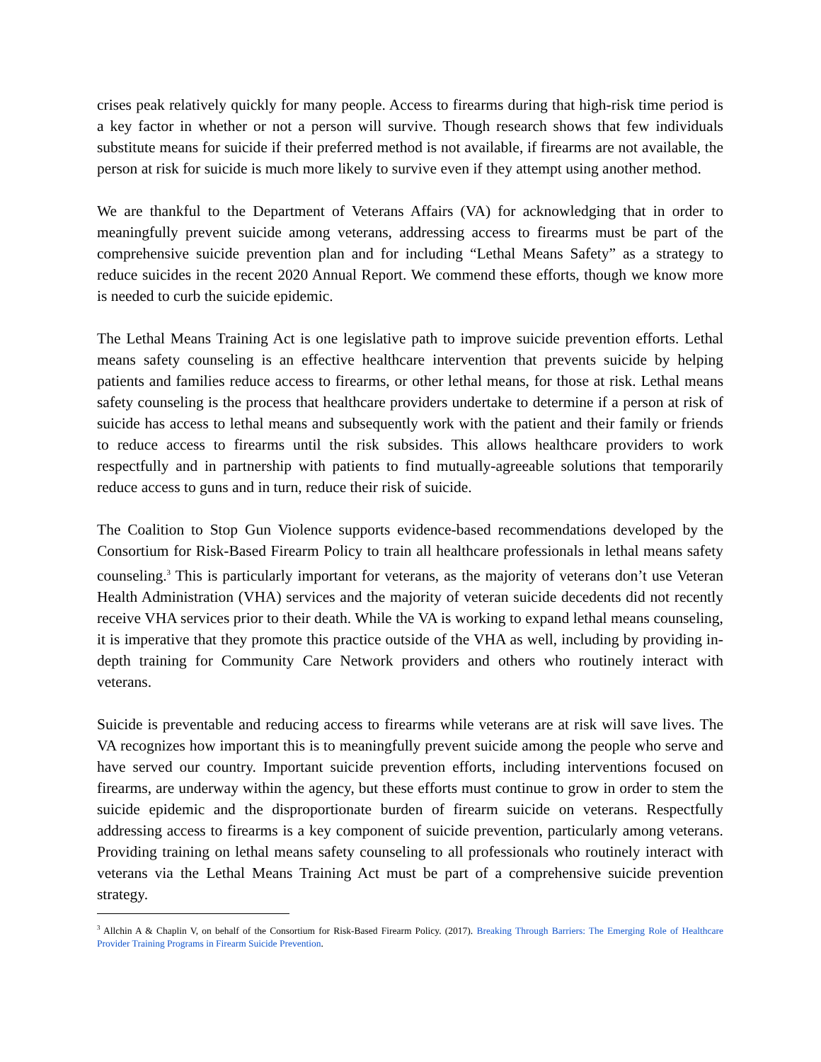crises peak relatively quickly for many people. Access to firearms during that high-risk time period is a key factor in whether or not a person will survive. Though research shows that few individuals substitute means for suicide if their preferred method is not available, if firearms are not available, the person at risk for suicide is much more likely to survive even if they attempt using another method.
We are thankful to the Department of Veterans Affairs (VA) for acknowledging that in order to meaningfully prevent suicide among veterans, addressing access to firearms must be part of the comprehensive suicide prevention plan and for including “Lethal Means Safety” as a strategy to reduce suicides in the recent 2020 Annual Report. We commend these efforts, though we know more is needed to curb the suicide epidemic.
The Lethal Means Training Act is one legislative path to improve suicide prevention efforts. Lethal means safety counseling is an effective healthcare intervention that prevents suicide by helping patients and families reduce access to firearms, or other lethal means, for those at risk. Lethal means safety counseling is the process that healthcare providers undertake to determine if a person at risk of suicide has access to lethal means and subsequently work with the patient and their family or friends to reduce access to firearms until the risk subsides. This allows healthcare providers to work respectfully and in partnership with patients to find mutually-agreeable solutions that temporarily reduce access to guns and in turn, reduce their risk of suicide.
The Coalition to Stop Gun Violence supports evidence-based recommendations developed by the Consortium for Risk-Based Firearm Policy to train all healthcare professionals in lethal means safety counseling.<sup>3</sup> This is particularly important for veterans, as the majority of veterans don’t use Veteran Health Administration (VHA) services and the majority of veteran suicide decedents did not recently receive VHA services prior to their death. While the VA is working to expand lethal means counseling, it is imperative that they promote this practice outside of the VHA as well, including by providing in-depth training for Community Care Network providers and others who routinely interact with veterans.
Suicide is preventable and reducing access to firearms while veterans are at risk will save lives. The VA recognizes how important this is to meaningfully prevent suicide among the people who serve and have served our country. Important suicide prevention efforts, including interventions focused on firearms, are underway within the agency, but these efforts must continue to grow in order to stem the suicide epidemic and the disproportionate burden of firearm suicide on veterans. Respectfully addressing access to firearms is a key component of suicide prevention, particularly among veterans. Providing training on lethal means safety counseling to all professionals who routinely interact with veterans via the Lethal Means Training Act must be part of a comprehensive suicide prevention strategy.
<sup>3</sup> Allchin A & Chaplin V, on behalf of the Consortium for Risk-Based Firearm Policy. (2017). Breaking Through Barriers: The Emerging Role of Healthcare Provider Training Programs in Firearm Suicide Prevention.